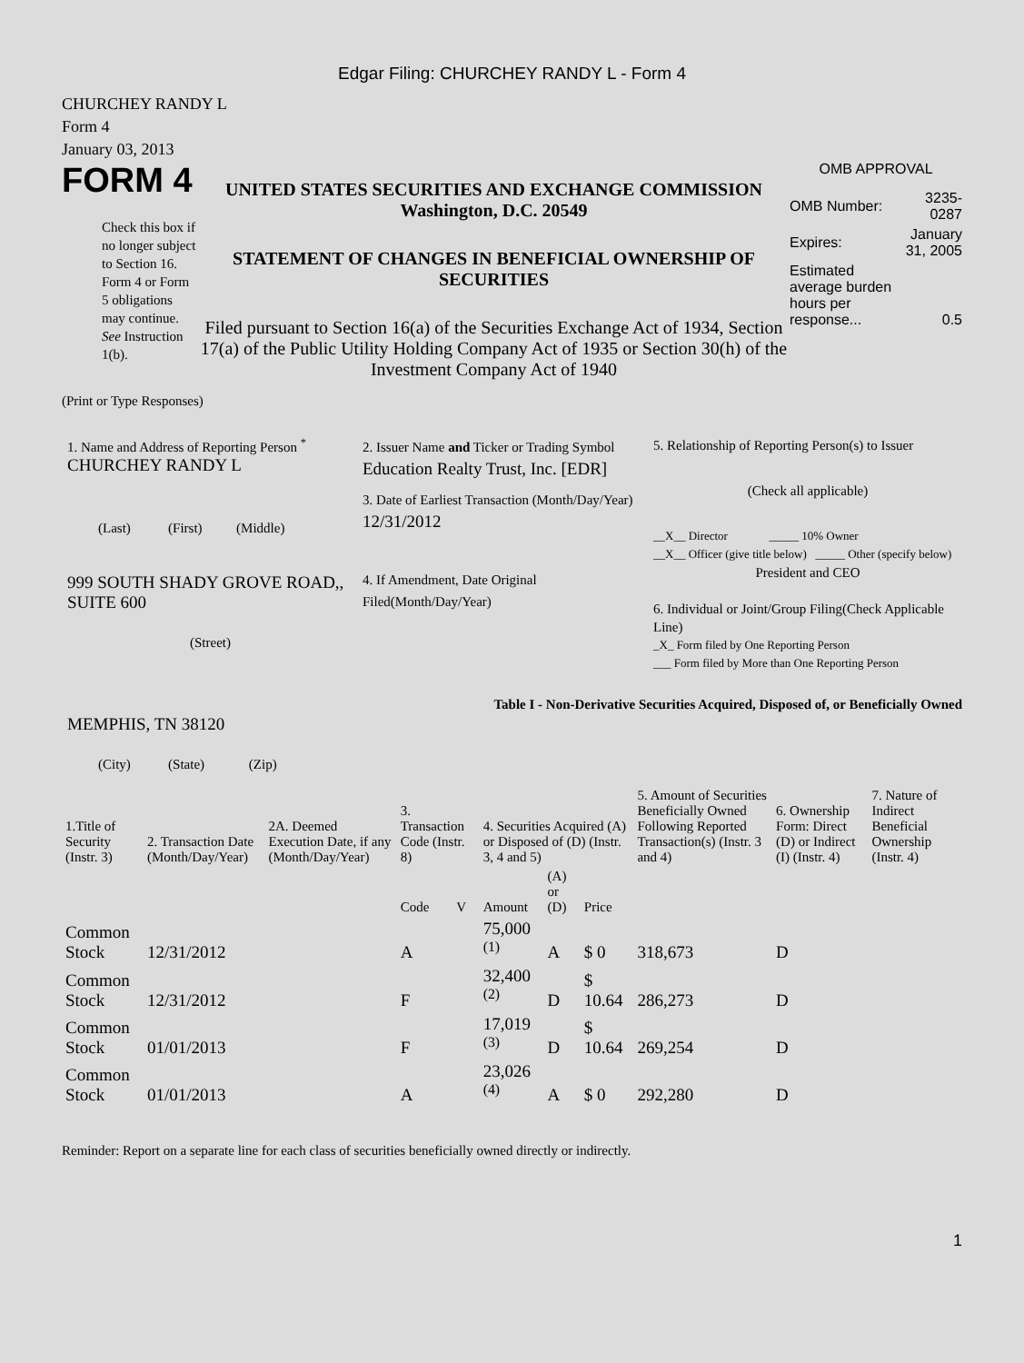Edgar Filing: CHURCHEY RANDY L - Form 4
CHURCHEY RANDY L
Form 4
January 03, 2013
FORM 4
Check this box if no longer subject to Section 16. Form 4 or Form 5 obligations may continue. See Instruction 1(b).
UNITED STATES SECURITIES AND EXCHANGE COMMISSION
Washington, D.C. 20549
STATEMENT OF CHANGES IN BENEFICIAL OWNERSHIP OF SECURITIES
Filed pursuant to Section 16(a) of the Securities Exchange Act of 1934, Section 17(a) of the Public Utility Holding Company Act of 1935 or Section 30(h) of the Investment Company Act of 1940
OMB APPROVAL
| OMB Number: | 3235-0287 |
| Expires: | January 31, 2005 |
| Estimated average burden hours per response... | 0.5 |
(Print or Type Responses)
1. Name and Address of Reporting Person <sup>*</sup>
CHURCHEY RANDY L
(Last) (First) (Middle)
999 SOUTH SHADY GROVE ROAD,, SUITE 600
(Street)
MEMPHIS, TN 38120
(City) (State) (Zip)
2. Issuer Name and Ticker or Trading Symbol
Education Realty Trust, Inc. [EDR]
3. Date of Earliest Transaction (Month/Day/Year)
12/31/2012
4. If Amendment, Date Original Filed(Month/Day/Year)
5. Relationship of Reporting Person(s) to Issuer
(Check all applicable)
__X__ Director _____ 10% Owner
__X__ Officer (give title below) _____ Other (specify below)
President and CEO
6. Individual or Joint/Group Filing(Check Applicable Line)
_X_ Form filed by One Reporting Person
___ Form filed by More than One Reporting Person
Table I - Non-Derivative Securities Acquired, Disposed of, or Beneficially Owned
| 1.Title of Security (Instr. 3) | 2. Transaction Date (Month/Day/Year) | 2A. Deemed Execution Date, if any (Month/Day/Year) | 3. Transaction Code (Instr. 8) | | 4. Securities Acquired (A) or Disposed of (D) (Instr. 3, 4 and 5) | | | 5. Amount of Securities Beneficially Owned Following Reported Transaction(s) (Instr. 3 and 4) | 6. Ownership Form: Direct (D) or Indirect (I) (Instr. 4) | 7. Nature of Indirect Beneficial Ownership (Instr. 4) |
| --- | --- | --- | --- | --- | --- | --- | --- | --- | --- | --- |
| | | | Code | V | Amount | (A) or (D) | Price | | | |
| Common Stock | 12/31/2012 | | A | | 75,000 <sup>(1)</sup> | A | $ 0 | 318,673 | D | |
| Common Stock | 12/31/2012 | | F | | 32,400 <sup>(2)</sup> | D | $ 10.64 | 286,273 | D | |
| Common Stock | 01/01/2013 | | F | | 17,019 <sup>(3)</sup> | D | $ 10.64 | 269,254 | D | |
| Common Stock | 01/01/2013 | | A | | 23,026 <sup>(4)</sup> | A | $ 0 | 292,280 | D | |
Reminder: Report on a separate line for each class of securities beneficially owned directly or indirectly.
1